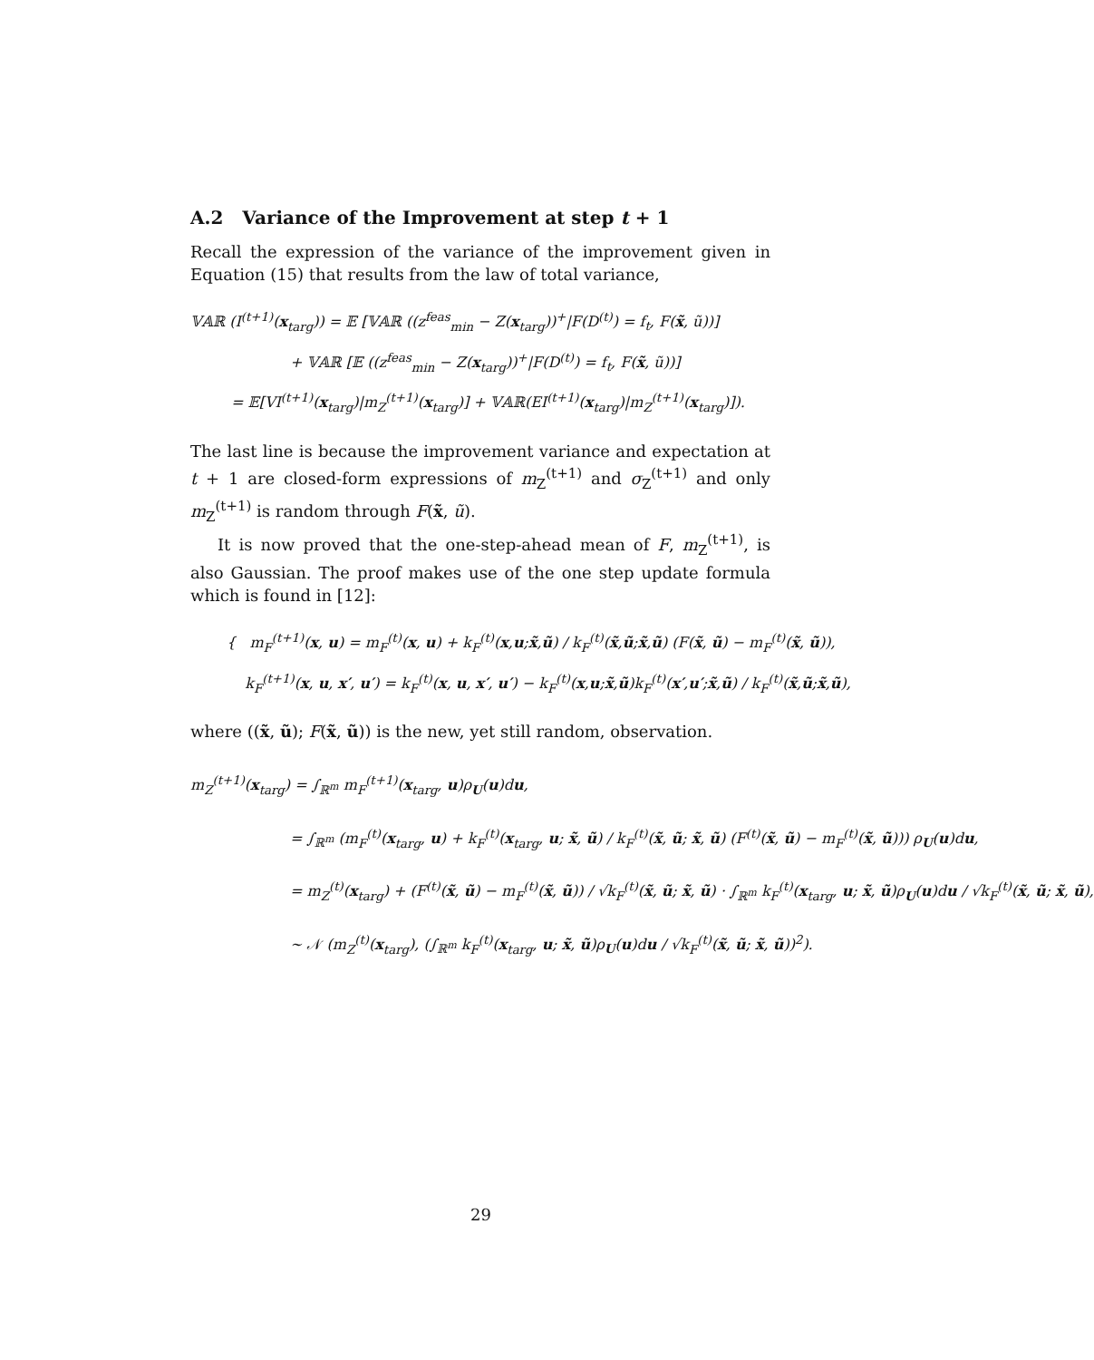A.2 Variance of the Improvement at step t + 1
Recall the expression of the variance of the improvement given in Equation (15) that results from the law of total variance,
𝕍𝔸ℝ (I<sup>(t+1)</sup>(x<sub>targ</sub>)) = 𝔼 [𝕍𝔸ℝ ((z<sup>feas</sup><sub>min</sub> − Z(x<sub>targ</sub>))<sup>+</sup>|F(D<sup>(t)</sup>) = f<sub>t</sub>, F(x̃, ũ))]
+ 𝕍𝔸ℝ [𝔼 ((z<sup>feas</sup><sub>min</sub> − Z(x<sub>targ</sub>))<sup>+</sup>|F(D<sup>(t)</sup>) = f<sub>t</sub>, F(x̃, ũ))]
= 𝔼[VI<sup>(t+1)</sup>(x<sub>targ</sub>)|m<sub>Z</sub><sup>(t+1)</sup>(x<sub>targ</sub>)] + 𝕍𝔸ℝ(EI<sup>(t+1)</sup>(x<sub>targ</sub>)|m<sub>Z</sub><sup>(t+1)</sup>(x<sub>targ</sub>)]).
The last line is because the improvement variance and expectation at t + 1 are closed-form expressions of m<sub>Z</sub><sup>(t+1)</sup> and σ<sub>Z</sub><sup>(t+1)</sup> and only m<sub>Z</sub><sup>(t+1)</sup> is random through F(x̃, ũ).
It is now proved that the one-step-ahead mean of F, m<sub>Z</sub><sup>(t+1)</sup>, is also Gaussian. The proof makes use of the one step update formula which is found in [12]:
{ m<sub>F</sub><sup>(t+1)</sup>(x, u) = m<sub>F</sub><sup>(t)</sup>(x, u) + k<sub>F</sub><sup>(t)</sup>(x,u;x̃,ũ) / k<sub>F</sub><sup>(t)</sup>(x̃,ũ;x̃,ũ) (F(x̃, ũ) − m<sub>F</sub><sup>(t)</sup>(x̃, ũ)),
k<sub>F</sub><sup>(t+1)</sup>(x, u, x′, u′) = k<sub>F</sub><sup>(t)</sup>(x, u, x′, u′) − k<sub>F</sub><sup>(t)</sup>(x,u;x̃,ũ)k<sub>F</sub><sup>(t)</sup>(x′,u′;x̃,ũ) / k<sub>F</sub><sup>(t)</sup>(x̃,ũ;x̃,ũ),
where ((x̃, ũ); F(x̃, ũ)) is the new, yet still random, observation.
m<sub>Z</sub><sup>(t+1)</sup>(x<sub>targ</sub>) = ∫<sub>ℝ<sup>m</sup></sub> m<sub>F</sub><sup>(t+1)</sup>(x<sub>targ</sub>, u)ρ<sub>U</sub>(u)du,
= ∫<sub>ℝ<sup>m</sup></sub> (m<sub>F</sub><sup>(t)</sup>(x<sub>targ</sub>, u) + k<sub>F</sub><sup>(t)</sup>(x<sub>targ</sub>, u; x̃, ũ) / k<sub>F</sub><sup>(t)</sup>(x̃, ũ; x̃, ũ) (F<sup>(t)</sup>(x̃, ũ) − m<sub>F</sub><sup>(t)</sup>(x̃, ũ))) ρ<sub>U</sub>(u)du,
= m<sub>Z</sub><sup>(t)</sup>(x<sub>targ</sub>) + (F<sup>(t)</sup>(x̃, ũ) − m<sub>F</sub><sup>(t)</sup>(x̃, ũ)) / √k<sub>F</sub><sup>(t)</sup>(x̃, ũ; x̃, ũ) · ∫<sub>ℝ<sup>m</sup></sub> k<sub>F</sub><sup>(t)</sup>(x<sub>targ</sub>, u; x̃, ũ)ρ<sub>U</sub>(u)du / √k<sub>F</sub><sup>(t)</sup>(x̃, ũ; x̃, ũ),
∼ 𝒩 (m<sub>Z</sub><sup>(t)</sup>(x<sub>targ</sub>), (∫<sub>ℝ<sup>m</sup></sub> k<sub>F</sub><sup>(t)</sup>(x<sub>targ</sub>, u; x̃, ũ)ρ<sub>U</sub>(u)du / √k<sub>F</sub><sup>(t)</sup>(x̃, ũ; x̃, ũ))<sup>2</sup>).
29